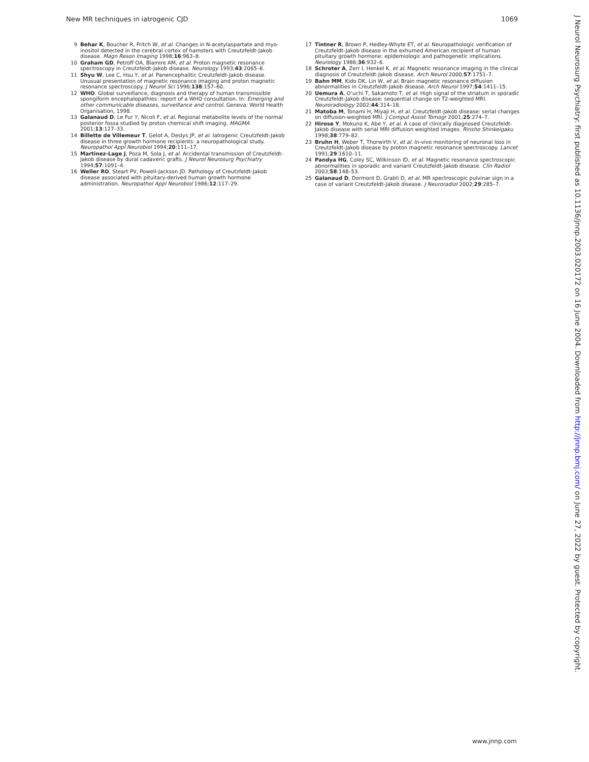New MR techniques in iatrogenic CJD 1069
9 Behar K, Boucher R, Fritch W, et al. Changes in N-acetylaspartate and myo-inositol detected in the cerebral cortex of hamsters with Creutzfeldt-Jakob disease. Magn Reson Imaging 1998;16:963–8.
10 Graham GD, Petroff OA, Blamire AM, et al. Proton magnetic resonance spectroscopy in Creutzfeldt-Jakob disease. Neurology 1993;43:2065–8.
11 Shyu W, Lee C, Hsu Y, et al. Panencephalitic Creutzfeldt-Jakob disease. Unusual presentation of magnetic resonance imaging and proton magnetic resonance spectroscopy. J Neurol Sci 1996;138:157–60.
12 WHO. Global surveillance, diagnosis and therapy of human transmissible spongiform encephalopathies: report of a WHO consultation. In: Emerging and other communicable diseases, surveillance and control. Geneva: World Health Organisation, 1998.
13 Galanaud D, Le Fur Y, Nicoli F, et al. Regional metabolite levels of the normal posterior fossa studied by proton chemical shift imaging. MAGMA 2001;13:127–33.
14 Billette de Villemeur T, Gelot A, Deslys JP, et al. Iatrogenic Creutzfeldt-Jakob disease in three growth hormone recipients: a neuropathological study. Neuropathol Appl Neurobiol 1994;20:111–17.
15 Martinez-Lage J, Poza M, Sola J, et al. Accidental transmission of Creutzfeldt-Jakob disease by dural cadaveric grafts. J Neurol Neurosurg Psychiatry 1994;57:1091–4.
16 Weller RO, Steart PV, Powell-Jackson JD. Pathology of Creutzfeldt-Jakob disease associated with pituitary-derived human growth hormone administration. Neuropathol Appl Neurobiol 1986;12:117–29.
17 Tintner R, Brown P, Hedley-Whyte ET, et al. Neuropathologic verification of Creutzfeldt-Jakob disease in the exhumed American recipient of human pituitary growth hormone: epidemiologic and pathogenetic implications. Neurology 1986;36:932–6.
18 Schroter A, Zerr I, Henkel K, et al. Magnetic resonance imaging in the clinical diagnosis of Creutzfeldt-Jakob disease. Arch Neurol 2000;57:1751–7.
19 Bahn MM, Kido DK, Lin W, et al. Brain magnetic resonance diffusion abnormalities in Creutzfeldt-Jakob disease. Arch Neurol 1997;54:1411–15.
20 Uemura A, O’uchi T, Sakamoto T, et al. High signal of the striatum in sporadic Creutzfeldt-Jakob disease: sequential change on T2-weighted MRI. Neuroradiology 2002;44:314–18.
21 Matoba M, Tonami H, Miyaji H, et al. Creutzfeldt-Jakob disease: serial changes on diffusion-weighted MRI. J Comput Assist Tomogr 2001;25:274–7.
22 Hirose Y, Mokuno K, Abe Y, et al. A case of clinically diagnosed Creutzfeldt-Jakob disease with serial MRI diffusion weighted images. Rinsho Shinkeigaku 1998;38:779–82.
23 Bruhn H, Weber T, Thorwirth V, et al. In-vivo monitoring of neuronal loss in Creutzfeldt-Jakob disease by proton magnetic resonance spectroscopy. Lancet 1991;29:1610–11.
24 Pandya HG, Coley SC, Wilkinson ID, et al. Magnetic resonance spectroscopic abnormalities in sporadic and variant Creutzfeldt-Jakob disease. Clin Radiol 2003;58:148–53.
25 Galanaud D, Dormont D, Grabli D, et al. MR spectroscopic pulvinar sign in a case of variant Creutzfeldt-Jakob disease. J Neuroradiol 2002;29:285–7.
J Neurol Neurosurg Psychiatry: first published as 10.1136/jnnp.2003.020172 on 16 June 2004. Downloaded from http://jnnp.bmj.com/ on June 27, 2022 by guest. Protected by copyright.
www.jnnp.com